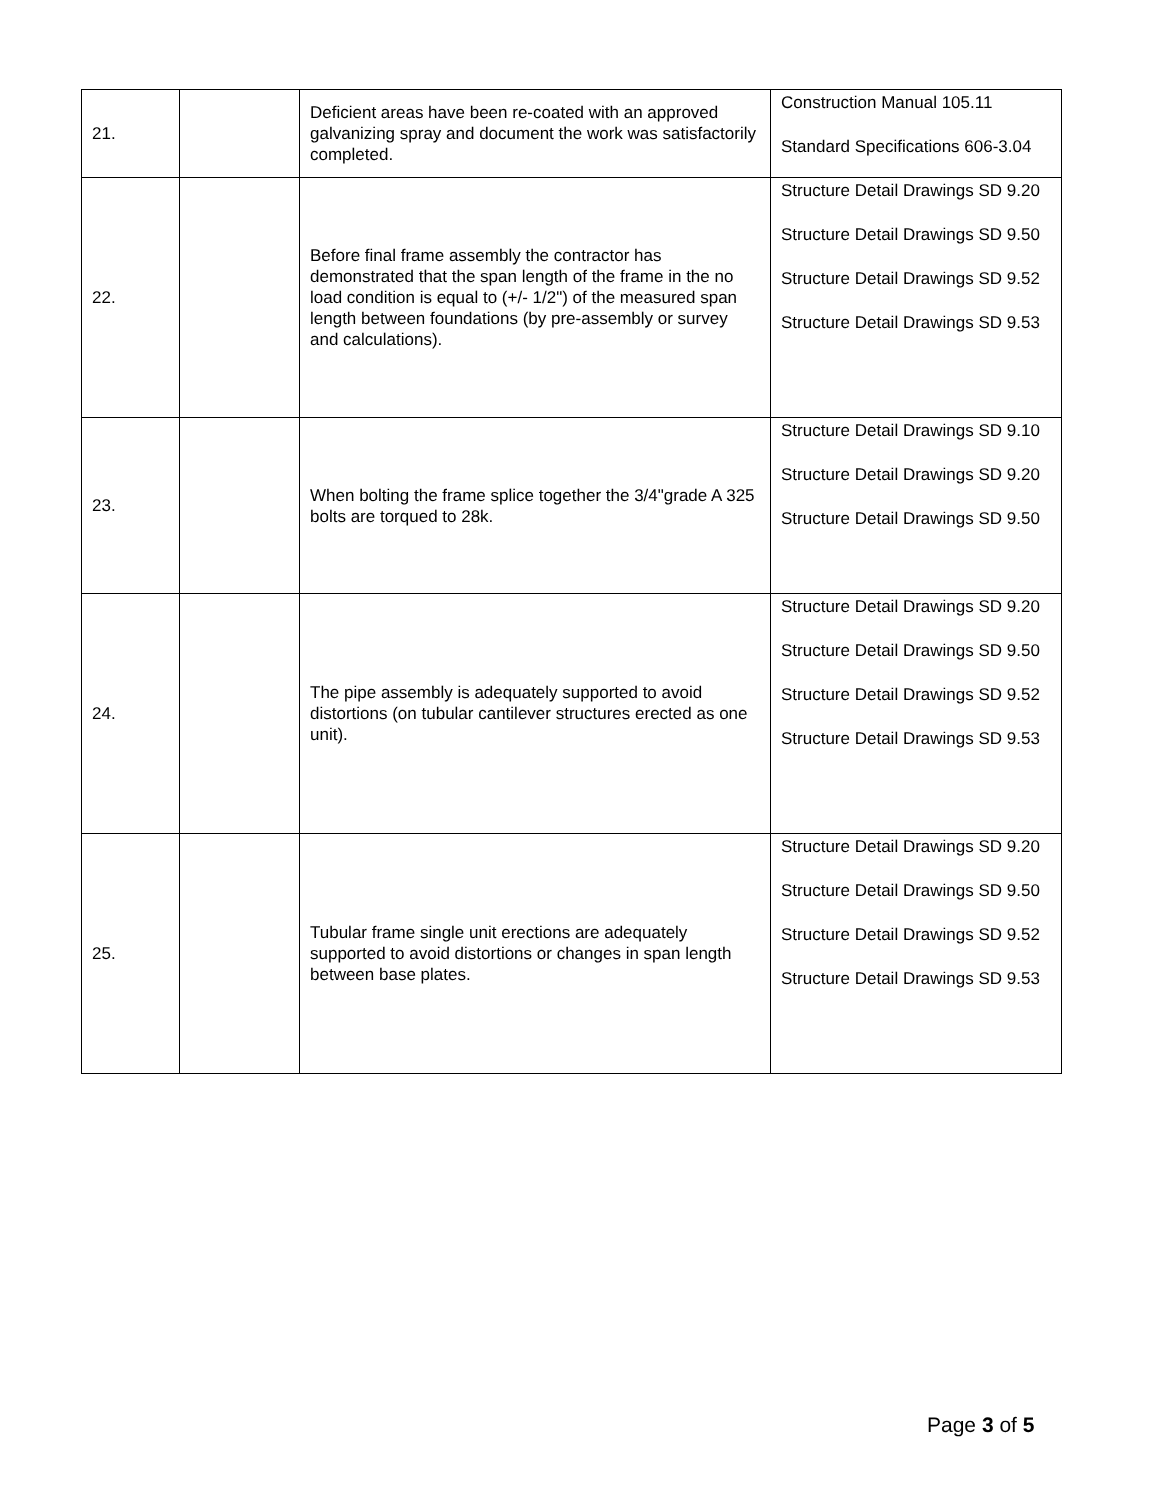| 21. | | Deficient areas have been re-coated with an approved galvanizing spray and document the work was satisfactorily completed. | Construction Manual 105.11 Standard Specifications 606-3.04 |
| 22. | | Before final frame assembly the contractor has demonstrated that the span length of the frame in the no load condition is equal to (+/- 1/2") of the measured span length between foundations (by pre-assembly or survey and calculations). | Structure Detail Drawings SD 9.20 Structure Detail Drawings SD 9.50 Structure Detail Drawings SD 9.52 Structure Detail Drawings SD 9.53 |
| 23. | | When bolting the frame splice together the 3/4"grade A 325 bolts are torqued to 28k. | Structure Detail Drawings SD 9.10 Structure Detail Drawings SD 9.20 Structure Detail Drawings SD 9.50 |
| 24. | | The pipe assembly is adequately supported to avoid distortions (on tubular cantilever structures erected as one unit). | Structure Detail Drawings SD 9.20 Structure Detail Drawings SD 9.50 Structure Detail Drawings SD 9.52 Structure Detail Drawings SD 9.53 |
| 25. | | Tubular frame single unit erections are adequately supported to avoid distortions or changes in span length between base plates. | Structure Detail Drawings SD 9.20 Structure Detail Drawings SD 9.50 Structure Detail Drawings SD 9.52 Structure Detail Drawings SD 9.53 |
Page 3 of 5